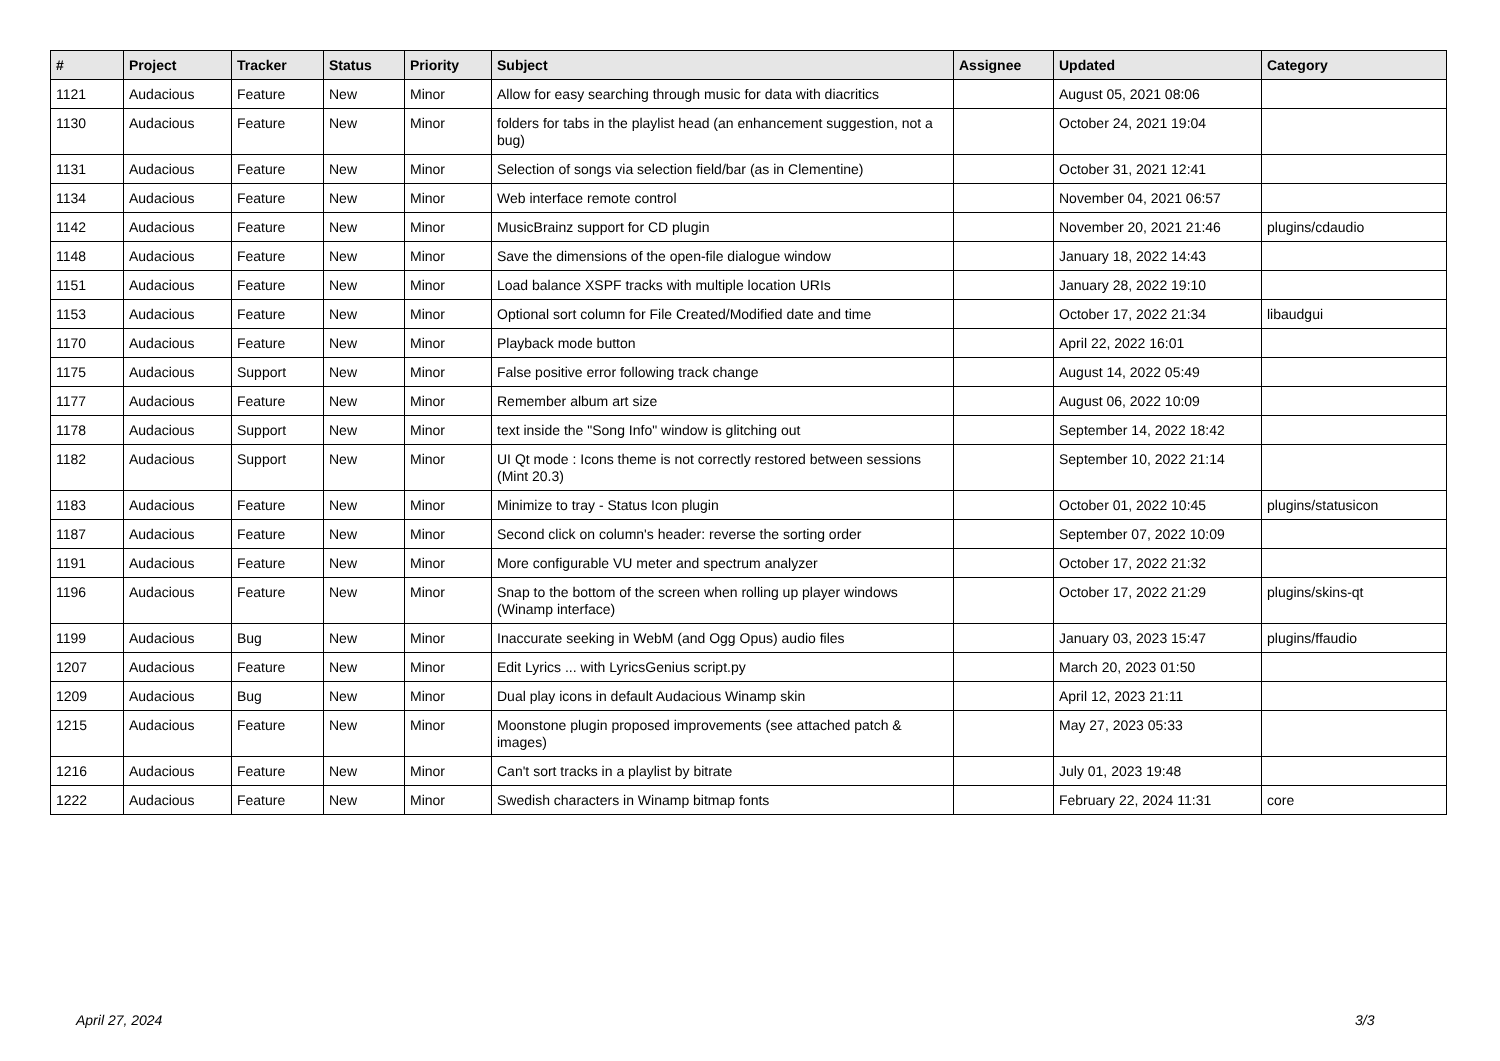| # | Project | Tracker | Status | Priority | Subject | Assignee | Updated | Category |
| --- | --- | --- | --- | --- | --- | --- | --- | --- |
| 1121 | Audacious | Feature | New | Minor | Allow for easy searching through music for data with diacritics | | August 05, 2021 08:06 | |
| 1130 | Audacious | Feature | New | Minor | folders for tabs in the playlist head (an enhancement suggestion, not a bug) | | October 24, 2021 19:04 | |
| 1131 | Audacious | Feature | New | Minor | Selection of songs via selection field/bar (as in Clementine) | | October 31, 2021 12:41 | |
| 1134 | Audacious | Feature | New | Minor | Web interface remote control | | November 04, 2021 06:57 | |
| 1142 | Audacious | Feature | New | Minor | MusicBrainz support for CD plugin | | November 20, 2021 21:46 | plugins/cdaudio |
| 1148 | Audacious | Feature | New | Minor | Save the dimensions of the open-file dialogue window | | January 18, 2022 14:43 | |
| 1151 | Audacious | Feature | New | Minor | Load balance XSPF tracks with multiple location URIs | | January 28, 2022 19:10 | |
| 1153 | Audacious | Feature | New | Minor | Optional sort column for File Created/Modified date and time | | October 17, 2022 21:34 | libaudgui |
| 1170 | Audacious | Feature | New | Minor | Playback mode button | | April 22, 2022 16:01 | |
| 1175 | Audacious | Support | New | Minor | False positive error following track change | | August 14, 2022 05:49 | |
| 1177 | Audacious | Feature | New | Minor | Remember album art size | | August 06, 2022 10:09 | |
| 1178 | Audacious | Support | New | Minor | text inside the "Song Info" window is glitching out | | September 14, 2022 18:42 | |
| 1182 | Audacious | Support | New | Minor | UI Qt mode : Icons theme is not correctly restored between sessions (Mint 20.3) | | September 10, 2022 21:14 | |
| 1183 | Audacious | Feature | New | Minor | Minimize to tray - Status Icon plugin | | October 01, 2022 10:45 | plugins/statusicon |
| 1187 | Audacious | Feature | New | Minor | Second click on column's header: reverse the sorting order | | September 07, 2022 10:09 | |
| 1191 | Audacious | Feature | New | Minor | More configurable VU meter and spectrum analyzer | | October 17, 2022 21:32 | |
| 1196 | Audacious | Feature | New | Minor | Snap to the bottom of the screen when rolling up player windows (Winamp interface) | | October 17, 2022 21:29 | plugins/skins-qt |
| 1199 | Audacious | Bug | New | Minor | Inaccurate seeking in WebM (and Ogg Opus) audio files | | January 03, 2023 15:47 | plugins/ffaudio |
| 1207 | Audacious | Feature | New | Minor | Edit Lyrics ... with LyricsGenius script.py | | March 20, 2023 01:50 | |
| 1209 | Audacious | Bug | New | Minor | Dual play icons in default Audacious Winamp skin | | April 12, 2023 21:11 | |
| 1215 | Audacious | Feature | New | Minor | Moonstone plugin proposed improvements (see attached patch & images) | | May 27, 2023 05:33 | |
| 1216 | Audacious | Feature | New | Minor | Can't sort tracks in a playlist by bitrate | | July 01, 2023 19:48 | |
| 1222 | Audacious | Feature | New | Minor | Swedish characters in Winamp bitmap fonts | | February 22, 2024 11:31 | core |
April 27, 2024 3/3